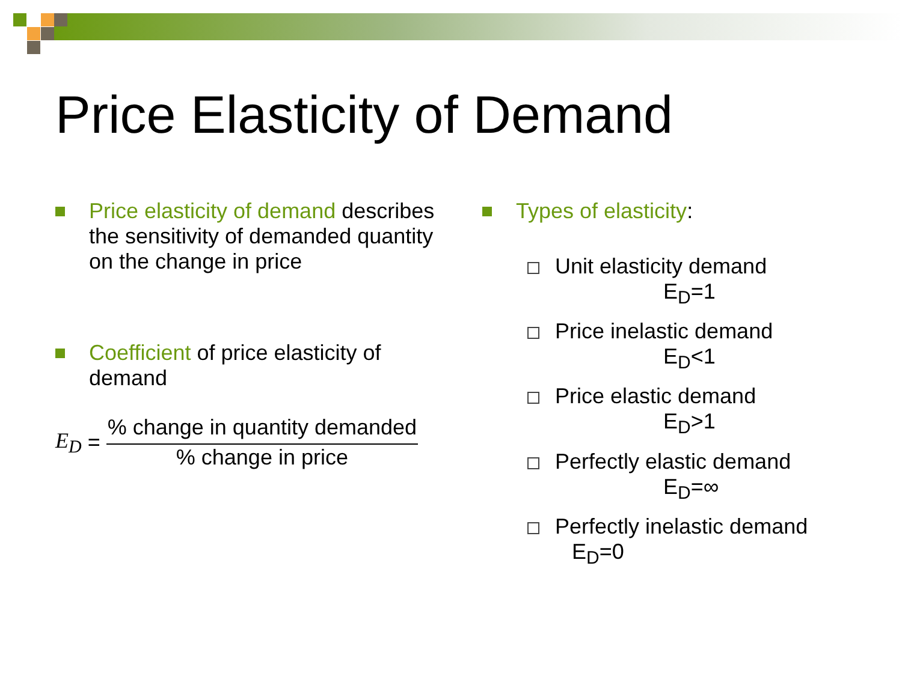Price Elasticity of Demand
Price elasticity of demand describes the sensitivity of demanded quantity on the change in price
Coefficient of price elasticity of demand
E<sub>D</sub> =
% change in quantity demanded
% change in price
Types of elasticity:
Unit elasticity demand
E<sub>D</sub>=1
Price inelastic demand
E<sub>D</sub><1
Price elastic demand
E<sub>D</sub>>1
Perfectly elastic demand
E<sub>D</sub>=∞
Perfectly inelastic demand
E<sub>D</sub>=0